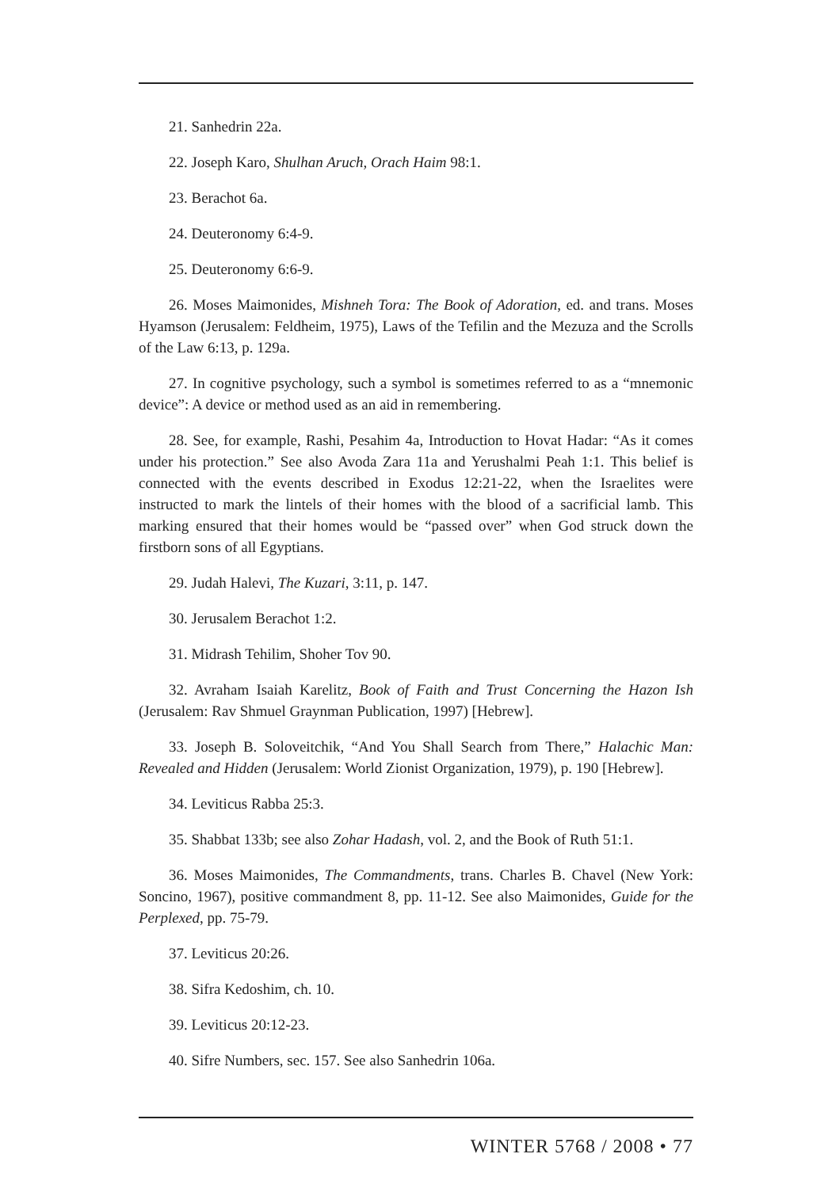21. Sanhedrin 22a.
22. Joseph Karo, Shulhan Aruch, Orach Haim 98:1.
23. Berachot 6a.
24. Deuteronomy 6:4-9.
25. Deuteronomy 6:6-9.
26. Moses Maimonides, Mishneh Tora: The Book of Adoration, ed. and trans. Moses Hyamson (Jerusalem: Feldheim, 1975), Laws of the Tefilin and the Mezuza and the Scrolls of the Law 6:13, p. 129a.
27. In cognitive psychology, such a symbol is sometimes referred to as a “mnemonic device”: A device or method used as an aid in remembering.
28. See, for example, Rashi, Pesahim 4a, Introduction to Hovat Hadar: “As it comes under his protection.” See also Avoda Zara 11a and Yerushalmi Peah 1:1. This belief is connected with the events described in Exodus 12:21-22, when the Israelites were instructed to mark the lintels of their homes with the blood of a sacrificial lamb. This marking ensured that their homes would be “passed over” when God struck down the firstborn sons of all Egyptians.
29. Judah Halevi, The Kuzari, 3:11, p. 147.
30. Jerusalem Berachot 1:2.
31. Midrash Tehilim, Shoher Tov 90.
32. Avraham Isaiah Karelitz, Book of Faith and Trust Concerning the Hazon Ish (Jerusalem: Rav Shmuel Graynman Publication, 1997) [Hebrew].
33. Joseph B. Soloveitchik, “And You Shall Search from There,” Halachic Man: Revealed and Hidden (Jerusalem: World Zionist Organization, 1979), p. 190 [Hebrew].
34. Leviticus Rabba 25:3.
35. Shabbat 133b; see also Zohar Hadash, vol. 2, and the Book of Ruth 51:1.
36. Moses Maimonides, The Commandments, trans. Charles B. Chavel (New York: Soncino, 1967), positive commandment 8, pp. 11-12. See also Maimonides, Guide for the Perplexed, pp. 75-79.
37. Leviticus 20:26.
38. Sifra Kedoshim, ch. 10.
39. Leviticus 20:12-23.
40. Sifre Numbers, sec. 157. See also Sanhedrin 106a.
WINTER 5768 / 2008 • 77